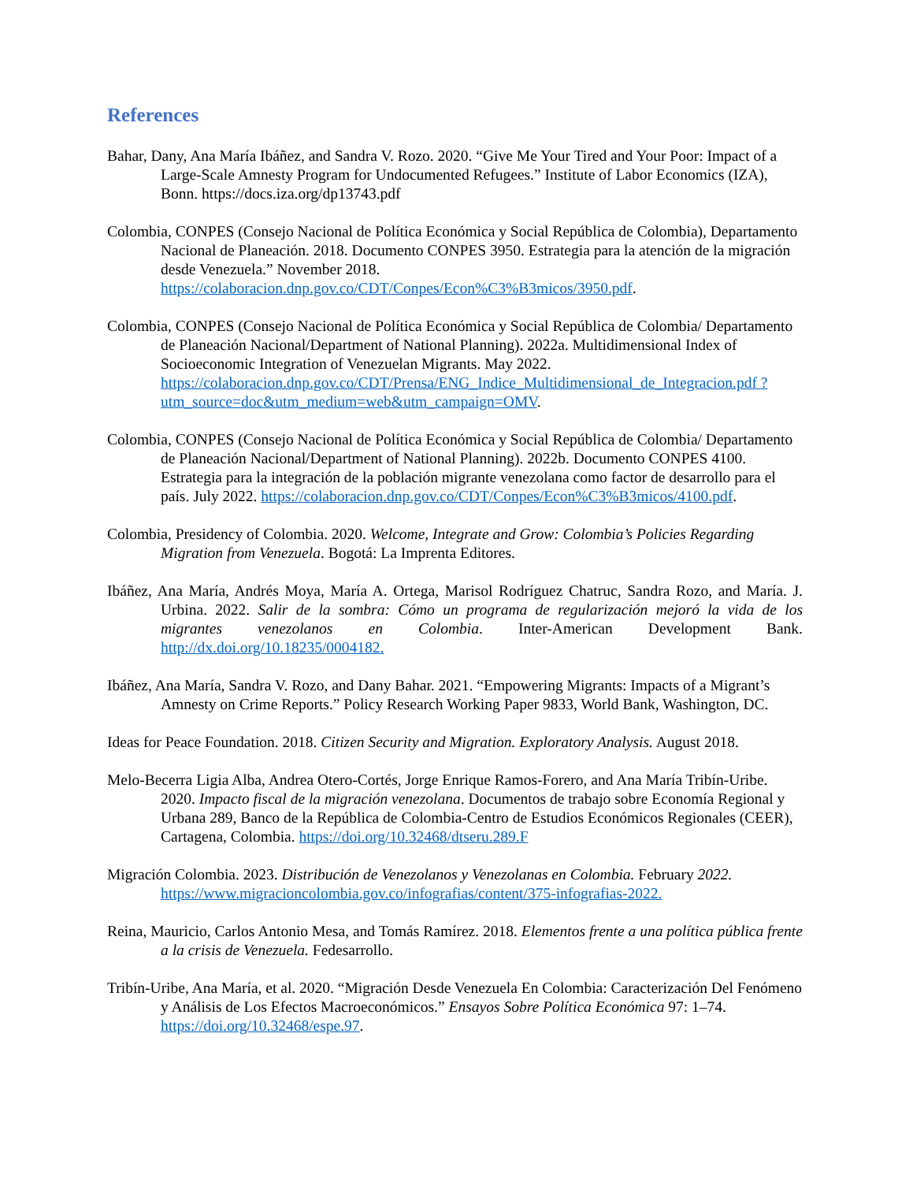References
Bahar, Dany, Ana María Ibáñez, and Sandra V. Rozo. 2020. “Give Me Your Tired and Your Poor: Impact of a Large-Scale Amnesty Program for Undocumented Refugees.” Institute of Labor Economics (IZA), Bonn. https://docs.iza.org/dp13743.pdf
Colombia, CONPES (Consejo Nacional de Política Económica y Social República de Colombia), Departamento Nacional de Planeación. 2018. Documento CONPES 3950. Estrategia para la atención de la migración desde Venezuela.” November 2018. https://colaboracion.dnp.gov.co/CDT/Conpes/Econ%C3%B3micos/3950.pdf.
Colombia, CONPES (Consejo Nacional de Política Económica y Social República de Colombia/ Departamento de Planeación Nacional/Department of National Planning). 2022a. Multidimensional Index of Socioeconomic Integration of Venezuelan Migrants. May 2022. https://colaboracion.dnp.gov.co/CDT/Prensa/ENG_Indice_Multidimensional_de_Integracion.pdf ?utm_source=doc&utm_medium=web&utm_campaign=OMV.
Colombia, CONPES (Consejo Nacional de Política Económica y Social República de Colombia/ Departamento de Planeación Nacional/Department of National Planning). 2022b. Documento CONPES 4100. Estrategia para la integración de la población migrante venezolana como factor de desarrollo para el país. July 2022. https://colaboracion.dnp.gov.co/CDT/Conpes/Econ%C3%B3micos/4100.pdf.
Colombia, Presidency of Colombia. 2020. Welcome, Integrate and Grow: Colombia’s Policies Regarding Migration from Venezuela. Bogotá: La Imprenta Editores.
Ibáñez, Ana María, Andrés Moya, María A. Ortega, Marisol Rodríguez Chatruc, Sandra Rozo, and María. J. Urbina. 2022. Salir de la sombra: Cómo un programa de regularización mejoró la vida de los migrantes venezolanos en Colombia. Inter-American Development Bank. http://dx.doi.org/10.18235/0004182.
Ibáñez, Ana María, Sandra V. Rozo, and Dany Bahar. 2021. “Empowering Migrants: Impacts of a Migrant’s Amnesty on Crime Reports.” Policy Research Working Paper 9833, World Bank, Washington, DC.
Ideas for Peace Foundation. 2018. Citizen Security and Migration. Exploratory Analysis. August 2018.
Melo-Becerra Ligia Alba, Andrea Otero-Cortés, Jorge Enrique Ramos-Forero, and Ana María Tribín-Uribe. 2020. Impacto fiscal de la migración venezolana. Documentos de trabajo sobre Economía Regional y Urbana 289, Banco de la República de Colombia-Centro de Estudios Económicos Regionales (CEER), Cartagena, Colombia. https://doi.org/10.32468/dtseru.289.F
Migración Colombia. 2023. Distribución de Venezolanos y Venezolanas en Colombia. February 2022. https://www.migracioncolombia.gov.co/infografias/content/375-infografias-2022.
Reina, Mauricio, Carlos Antonio Mesa, and Tomás Ramírez. 2018. Elementos frente a una política pública frente a la crisis de Venezuela. Fedesarrollo.
Tribín-Uribe, Ana María, et al. 2020. “Migración Desde Venezuela En Colombia: Caracterización Del Fenómeno y Análisis de Los Efectos Macroeconómicos.” Ensayos Sobre Política Económica 97: 1–74. https://doi.org/10.32468/espe.97.